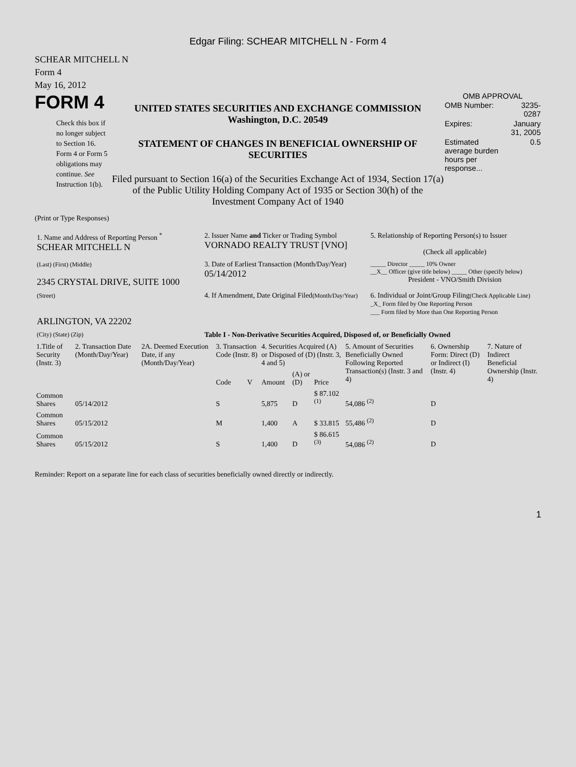Edgar Filing: SCHEAR MITCHELL N - Form 4
SCHEAR MITCHELL N
Form 4
May 16, 2012
FORM 4
Check this box if no longer subject to Section 16. Form 4 or Form 5 obligations may continue. See Instruction 1(b).
UNITED STATES SECURITIES AND EXCHANGE COMMISSION
Washington, D.C. 20549
STATEMENT OF CHANGES IN BENEFICIAL OWNERSHIP OF SECURITIES
Filed pursuant to Section 16(a) of the Securities Exchange Act of 1934, Section 17(a) of the Public Utility Holding Company Act of 1935 or Section 30(h) of the Investment Company Act of 1940
OMB APPROVAL
| OMB Number: | 3235-0287 |
| Expires: | January 31, 2005 |
| Estimated average burden hours per response... | 0.5 |
(Print or Type Responses)
| 1. Name and Address of Reporting Person <sup>*</sup> SCHEAR MITCHELL N | 2. Issuer Name and Ticker or Trading Symbol VORNADO REALTY TRUST [VNO] | 5. Relationship of Reporting Person(s) to Issuer (Check all applicable) |
| (Last) (First) (Middle) 2345 CRYSTAL DRIVE, SUITE 1000 | 3. Date of Earliest Transaction (Month/Day/Year) 05/14/2012 | _____ Director _____ 10% Owner __X__ Officer (give title below) _____ Other (specify below) President - VNO/Smith Division |
| (Street) ARLINGTON, VA 22202 | 4. If Amendment, Date Original Filed (Month/Day/Year) | 6. Individual or Joint/Group Filing (Check Applicable Line) _X_ Form filed by One Reporting Person ___ Form filed by More than One Reporting Person |
| (City) (State) (Zip) | Table I - Non-Derivative Securities Acquired, Disposed of, or Beneficially Owned | |
| 1.Title of Security (Instr. 3) | 2. Transaction Date (Month/Day/Year) | 2A. Deemed Execution Date, if any (Month/Day/Year) | 3. Transaction Code (Instr. 8) | | 4. Securities Acquired (A) or Disposed of (D) (Instr. 3, 4 and 5) | | | 5. Amount of Securities Beneficially Owned Following Reported Transaction(s) (Instr. 3 and 4) | 6. Ownership Form: Direct (D) or Indirect (I) (Instr. 4) | 7. Nature of Indirect Beneficial Ownership (Instr. 4) |
| --- | --- | --- | --- | --- | --- | --- | --- | --- | --- | --- |
| | | | Code | V | Amount | (A) or (D) | Price | | | |
| Common Shares | 05/14/2012 | | S | | 5,875 | D | $ 87.102 <sup>(1)</sup> | 54,086 <sup>(2)</sup> | D | |
| Common Shares | 05/15/2012 | | M | | 1,400 | A | $ 33.815 | 55,486 <sup>(2)</sup> | D | |
| Common Shares | 05/15/2012 | | S | | 1,400 | D | $ 86.615 <sup>(3)</sup> | 54,086 <sup>(2)</sup> | D | |
Reminder: Report on a separate line for each class of securities beneficially owned directly or indirectly.
1